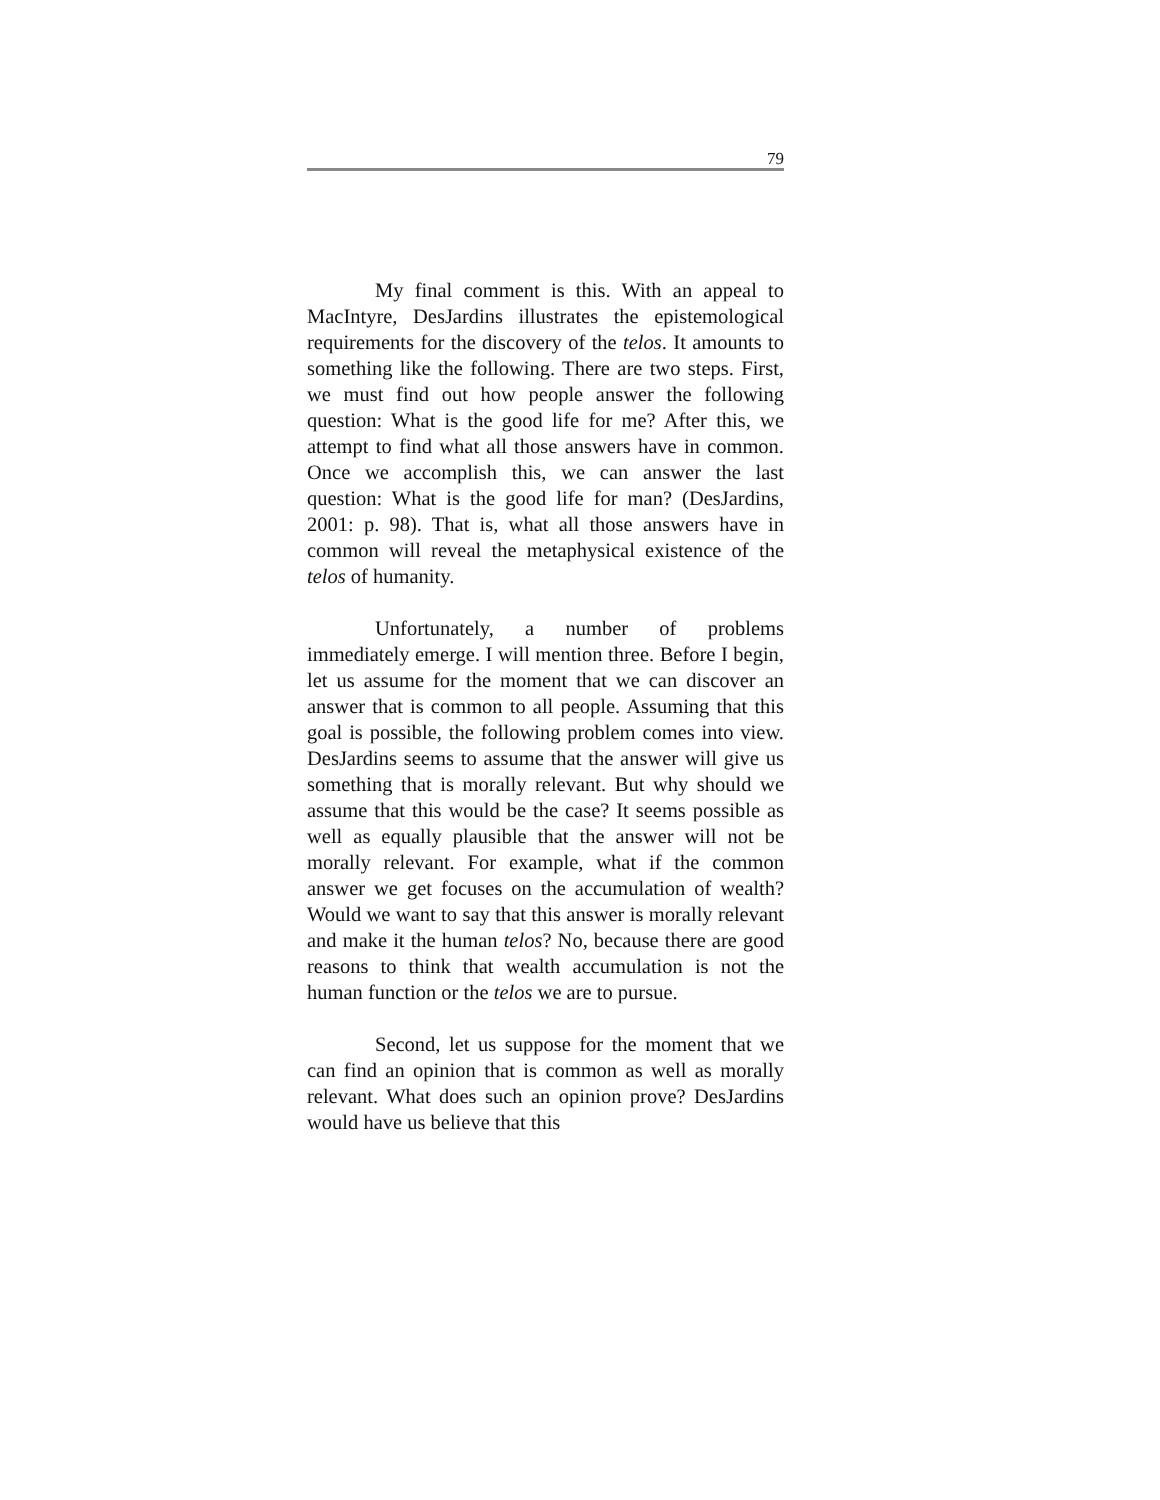79
My final comment is this. With an appeal to MacIntyre, DesJardins illustrates the epistemological requirements for the discovery of the telos. It amounts to something like the following. There are two steps. First, we must find out how people answer the following question: What is the good life for me? After this, we attempt to find what all those answers have in common. Once we accomplish this, we can answer the last question: What is the good life for man? (DesJardins, 2001: p. 98). That is, what all those answers have in common will reveal the metaphysical existence of the telos of humanity.
Unfortunately, a number of problems immediately emerge. I will mention three. Before I begin, let us assume for the moment that we can discover an answer that is common to all people. Assuming that this goal is possible, the following problem comes into view. DesJardins seems to assume that the answer will give us something that is morally relevant. But why should we assume that this would be the case? It seems possible as well as equally plausible that the answer will not be morally relevant. For example, what if the common answer we get focuses on the accumulation of wealth? Would we want to say that this answer is morally relevant and make it the human telos? No, because there are good reasons to think that wealth accumulation is not the human function or the telos we are to pursue.
Second, let us suppose for the moment that we can find an opinion that is common as well as morally relevant. What does such an opinion prove? DesJardins would have us believe that this